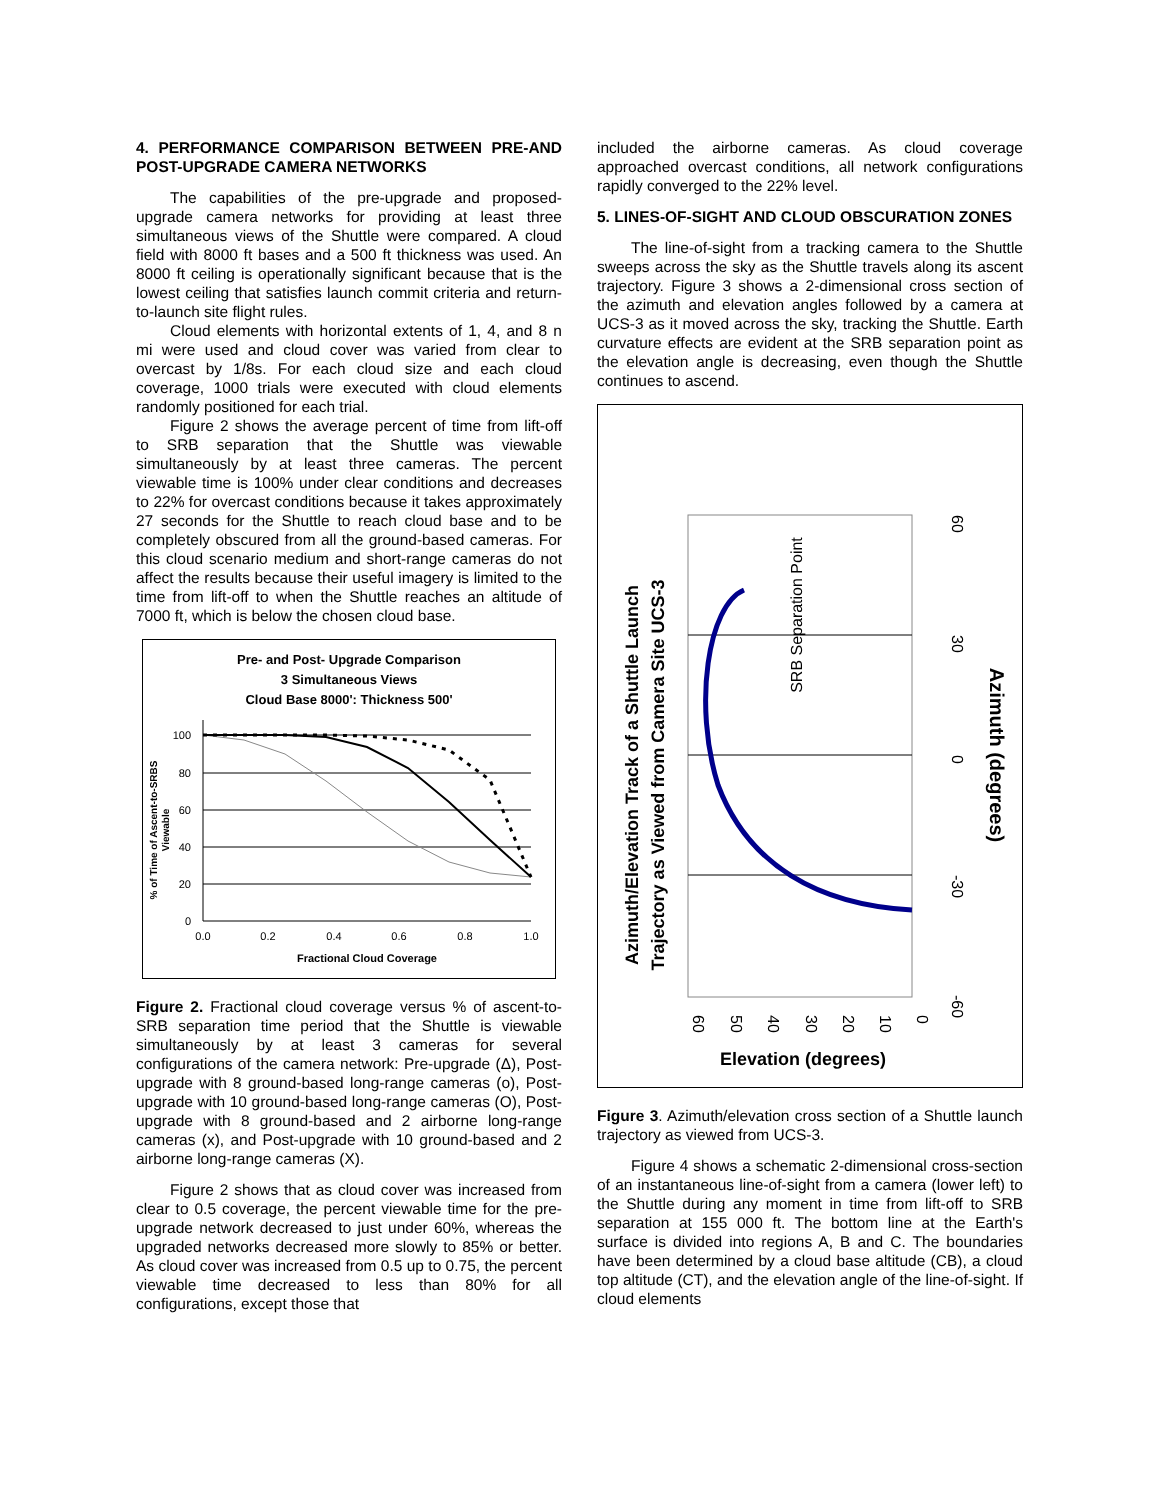4. PERFORMANCE COMPARISON BETWEEN PRE-AND POST-UPGRADE CAMERA NETWORKS
The capabilities of the pre-upgrade and proposed-upgrade camera networks for providing at least three simultaneous views of the Shuttle were compared. A cloud field with 8000 ft bases and a 500 ft thickness was used. An 8000 ft ceiling is operationally significant because that is the lowest ceiling that satisfies launch commit criteria and return-to-launch site flight rules.
Cloud elements with horizontal extents of 1, 4, and 8 n mi were used and cloud cover was varied from clear to overcast by 1/8s. For each cloud size and each cloud coverage, 1000 trials were executed with cloud elements randomly positioned for each trial.
Figure 2 shows the average percent of time from lift-off to SRB separation that the Shuttle was viewable simultaneously by at least three cameras. The percent viewable time is 100% under clear conditions and decreases to 22% for overcast conditions because it takes approximately 27 seconds for the Shuttle to reach cloud base and to be completely obscured from all the ground-based cameras. For this cloud scenario medium and short-range cameras do not affect the results because their useful imagery is limited to the time from lift-off to when the Shuttle reaches an altitude of 7000 ft, which is below the chosen cloud base.
Pre- and Post- Upgrade Comparison
3 Simultaneous Views
Cloud Base 8000': Thickness 500'
100
80
60
40
20
0
0.0
0.2
0.4
0.6
0.8
1.0
Fractional Cloud Coverage
% of Time of Ascent-to-SRBS
Viewable
Figure 2. Fractional cloud coverage versus % of ascent-to-SRB separation time period that the Shuttle is viewable simultaneously by at least 3 cameras for several configurations of the camera network: Pre-upgrade (Δ), Post-upgrade with 8 ground-based long-range cameras (o), Post-upgrade with 10 ground-based long-range cameras (O), Post-upgrade with 8 ground-based and 2 airborne long-range cameras (x), and Post-upgrade with 10 ground-based and 2 airborne long-range cameras (X).
Figure 2 shows that as cloud cover was increased from clear to 0.5 coverage, the percent viewable time for the pre-upgrade network decreased to just under 60%, whereas the upgraded networks decreased more slowly to 85% or better. As cloud cover was increased from 0.5 up to 0.75, the percent viewable time decreased to less than 80% for all configurations, except those that
included the airborne cameras. As cloud coverage approached overcast conditions, all network configurations rapidly converged to the 22% level.
5. LINES-OF-SIGHT AND CLOUD OBSCURATION ZONES
The line-of-sight from a tracking camera to the Shuttle sweeps across the sky as the Shuttle travels along its ascent trajectory. Figure 3 shows a 2-dimensional cross section of the azimuth and elevation angles followed by a camera at UCS-3 as it moved across the sky, tracking the Shuttle. Earth curvature effects are evident at the SRB separation point as the elevation angle is decreasing, even though the Shuttle continues to ascend.
Azimuth/Elevation Track of a Shuttle Launch
Trajectory as Viewed from Camera Site UCS-3
SRB Separation Point
60
30
0
-30
-60
Azimuth (degrees)
60
50
40
30
20
10
0
Elevation (degrees)
Figure 3. Azimuth/elevation cross section of a Shuttle launch trajectory as viewed from UCS-3.
Figure 4 shows a schematic 2-dimensional cross-section of an instantaneous line-of-sight from a camera (lower left) to the Shuttle during any moment in time from lift-off to SRB separation at 155 000 ft. The bottom line at the Earth's surface is divided into regions A, B and C. The boundaries have been determined by a cloud base altitude (CB), a cloud top altitude (CT), and the elevation angle of the line-of-sight. If cloud elements